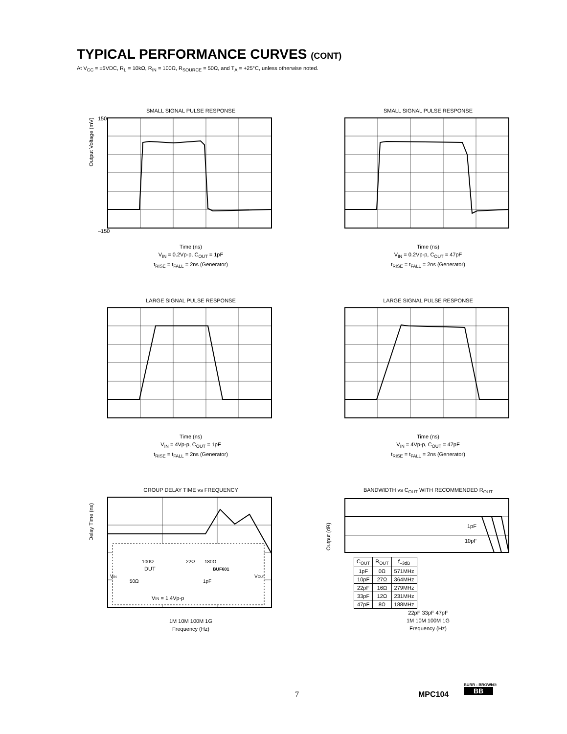TYPICAL PERFORMANCE CURVES (CONT)
At V<sub>CC</sub> = ±5VDC, R<sub>L</sub> = 10kΩ, R<sub>IN</sub> = 100Ω, R<sub>SOURCE</sub> = 50Ω, and T<sub>A</sub> = +25°C, unless otherwise noted.
SMALL SIGNAL PULSE RESPONSE
150
–150
Time (ns)
V<sub>IN</sub> = 0.2Vp-p, C<sub>OUT</sub> = 1pF
t<sub>RISE</sub> = t<sub>FALL</sub> = 2ns (Generator)
Output Voltage (mV)
SMALL SIGNAL PULSE RESPONSE
Time (ns)
V<sub>IN</sub> = 0.2Vp-p, C<sub>OUT</sub> = 47pF
t<sub>RISE</sub> = t<sub>FALL</sub> = 2ns (Generator)
LARGE SIGNAL PULSE RESPONSE
Time (ns)
V<sub>IN</sub> = 4Vp-p, C<sub>OUT</sub> = 1pF
t<sub>RISE</sub> = t<sub>FALL</sub> = 2ns (Generator)
LARGE SIGNAL PULSE RESPONSE
Time (ns)
V<sub>IN</sub> = 4Vp-p, C<sub>OUT</sub> = 47pF
t<sub>RISE</sub> = t<sub>FALL</sub> = 2ns (Generator)
GROUP DELAY TIME vs FREQUENCY
DUT
BUF601
100Ω
22Ω
180Ω
50Ω
1pF
VIN
VOUT
VIN = 1.4Vp-p
1M 10M 100M 1G
Frequency (Hz)
Delay Time (ns)
BANDWIDTH vs C<sub>OUT</sub> WITH RECOMMENDED R<sub>OUT</sub>
1pF
10pF
| C<sub>OUT</sub> | R<sub>OUT</sub> | f<sub>–3dB</sub> |
| --- | --- | --- |
| 1pF | 0Ω | 571MHz |
| 10pF | 27Ω | 364MHz |
| 22pF | 16Ω | 279MHz |
| 33pF | 12Ω | 231MHz |
| 47pF | 8Ω | 188MHz |
22pF 33pF 47pF
1M 10M 100M 1G
Frequency (Hz)
Output (dB)
7 MPC104
BURR - BROWN®
BB